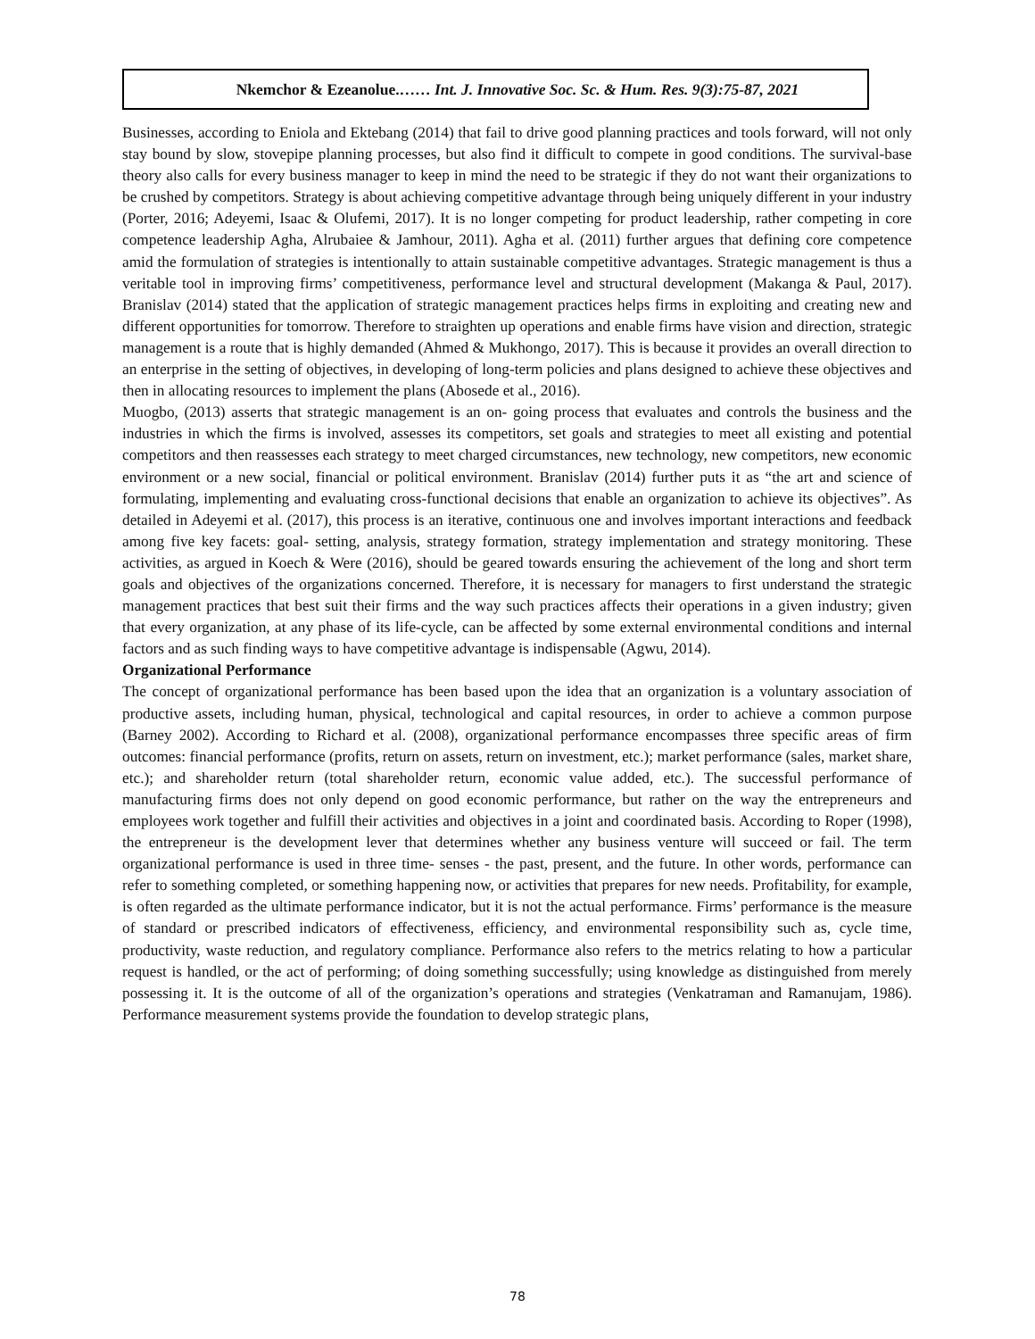Nkemchor & Ezeanolue.…… Int. J. Innovative Soc. Sc. & Hum. Res. 9(3):75-87, 2021
Businesses, according to Eniola and Ektebang (2014) that fail to drive good planning practices and tools forward, will not only stay bound by slow, stovepipe planning processes, but also find it difficult to compete in good conditions. The survival-base theory also calls for every business manager to keep in mind the need to be strategic if they do not want their organizations to be crushed by competitors. Strategy is about achieving competitive advantage through being uniquely different in your industry (Porter, 2016; Adeyemi, Isaac & Olufemi, 2017). It is no longer competing for product leadership, rather competing in core competence leadership Agha, Alrubaiee & Jamhour, 2011). Agha et al. (2011) further argues that defining core competence amid the formulation of strategies is intentionally to attain sustainable competitive advantages. Strategic management is thus a veritable tool in improving firms’ competitiveness, performance level and structural development (Makanga & Paul, 2017). Branislav (2014) stated that the application of strategic management practices helps firms in exploiting and creating new and different opportunities for tomorrow. Therefore to straighten up operations and enable firms have vision and direction, strategic management is a route that is highly demanded (Ahmed & Mukhongo, 2017). This is because it provides an overall direction to an enterprise in the setting of objectives, in developing of long-term policies and plans designed to achieve these objectives and then in allocating resources to implement the plans (Abosede et al., 2016).
Muogbo, (2013) asserts that strategic management is an on- going process that evaluates and controls the business and the industries in which the firms is involved, assesses its competitors, set goals and strategies to meet all existing and potential competitors and then reassesses each strategy to meet charged circumstances, new technology, new competitors, new economic environment or a new social, financial or political environment. Branislav (2014) further puts it as “the art and science of formulating, implementing and evaluating cross-functional decisions that enable an organization to achieve its objectives”. As detailed in Adeyemi et al. (2017), this process is an iterative, continuous one and involves important interactions and feedback among five key facets: goal- setting, analysis, strategy formation, strategy implementation and strategy monitoring. These activities, as argued in Koech & Were (2016), should be geared towards ensuring the achievement of the long and short term goals and objectives of the organizations concerned. Therefore, it is necessary for managers to first understand the strategic management practices that best suit their firms and the way such practices affects their operations in a given industry; given that every organization, at any phase of its life-cycle, can be affected by some external environmental conditions and internal factors and as such finding ways to have competitive advantage is indispensable (Agwu, 2014).
Organizational Performance
The concept of organizational performance has been based upon the idea that an organization is a voluntary association of productive assets, including human, physical, technological and capital resources, in order to achieve a common purpose (Barney 2002). According to Richard et al. (2008), organizational performance encompasses three specific areas of firm outcomes: financial performance (profits, return on assets, return on investment, etc.); market performance (sales, market share, etc.); and shareholder return (total shareholder return, economic value added, etc.). The successful performance of manufacturing firms does not only depend on good economic performance, but rather on the way the entrepreneurs and employees work together and fulfill their activities and objectives in a joint and coordinated basis. According to Roper (1998), the entrepreneur is the development lever that determines whether any business venture will succeed or fail. The term organizational performance is used in three time- senses - the past, present, and the future. In other words, performance can refer to something completed, or something happening now, or activities that prepares for new needs. Profitability, for example, is often regarded as the ultimate performance indicator, but it is not the actual performance. Firms’ performance is the measure of standard or prescribed indicators of effectiveness, efficiency, and environmental responsibility such as, cycle time, productivity, waste reduction, and regulatory compliance. Performance also refers to the metrics relating to how a particular request is handled, or the act of performing; of doing something successfully; using knowledge as distinguished from merely possessing it. It is the outcome of all of the organization’s operations and strategies (Venkatraman and Ramanujam, 1986). Performance measurement systems provide the foundation to develop strategic plans,
78